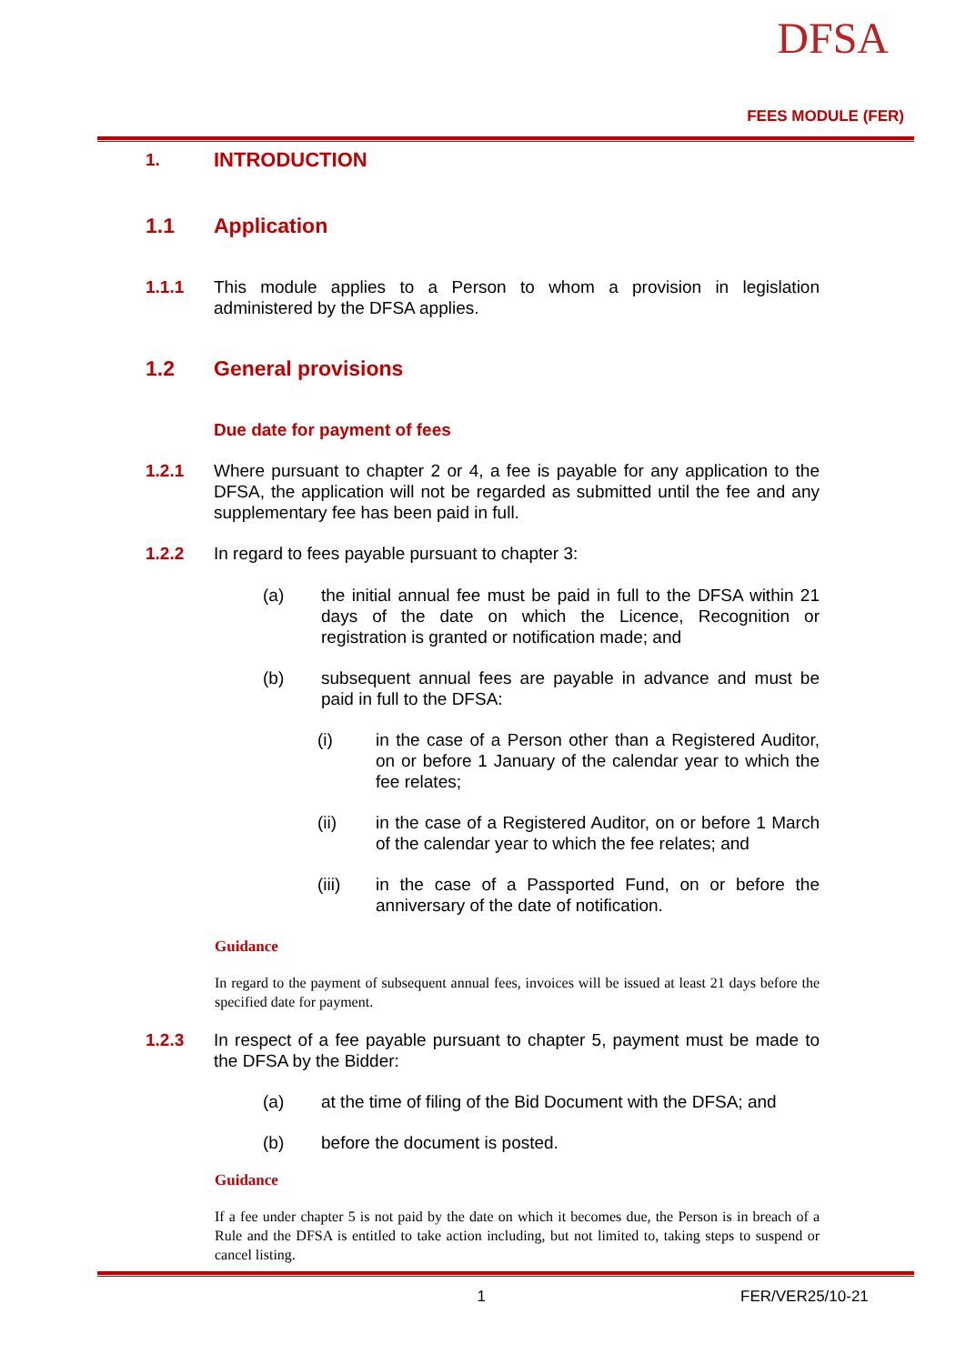DFSA
FEES MODULE (FER)
1.
INTRODUCTION
1.1 Application
1.1.1 This module applies to a Person to whom a provision in legislation administered by the DFSA applies.
1.2 General provisions
Due date for payment of fees
1.2.1 Where pursuant to chapter 2 or 4, a fee is payable for any application to the DFSA, the application will not be regarded as submitted until the fee and any supplementary fee has been paid in full.
1.2.2 In regard to fees payable pursuant to chapter 3:
(a) the initial annual fee must be paid in full to the DFSA within 21 days of the date on which the Licence, Recognition or registration is granted or notification made; and
(b) subsequent annual fees are payable in advance and must be paid in full to the DFSA:
(i) in the case of a Person other than a Registered Auditor, on or before 1 January of the calendar year to which the fee relates;
(ii) in the case of a Registered Auditor, on or before 1 March of the calendar year to which the fee relates; and
(iii) in the case of a Passported Fund, on or before the anniversary of the date of notification.
Guidance
In regard to the payment of subsequent annual fees, invoices will be issued at least 21 days before the specified date for payment.
1.2.3 In respect of a fee payable pursuant to chapter 5, payment must be made to the DFSA by the Bidder:
(a) at the time of filing of the Bid Document with the DFSA; and
(b) before the document is posted.
Guidance
If a fee under chapter 5 is not paid by the date on which it becomes due, the Person is in breach of a Rule and the DFSA is entitled to take action including, but not limited to, taking steps to suspend or cancel listing.
1 FER/VER25/10-21